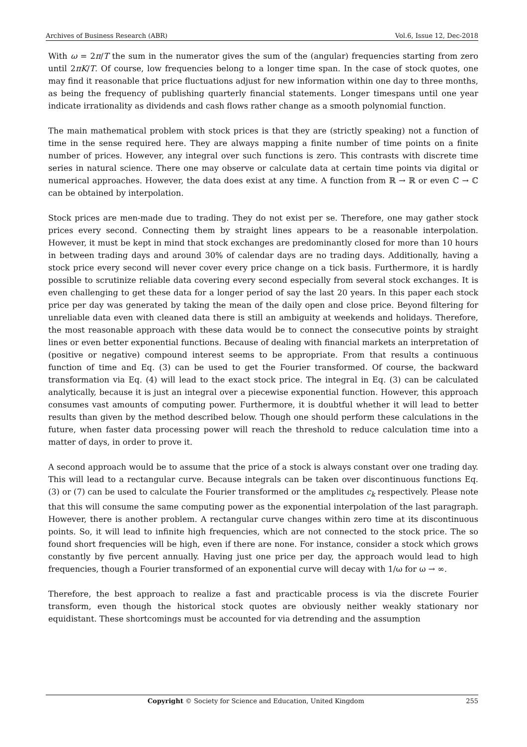Archives of Business Research (ABR) Vol.6, Issue 12, Dec-2018
With ω = 2π/T the sum in the numerator gives the sum of the (angular) frequencies starting from zero until 2πK/T. Of course, low frequencies belong to a longer time span. In the case of stock quotes, one may find it reasonable that price fluctuations adjust for new information within one day to three months, as being the frequency of publishing quarterly financial statements. Longer timespans until one year indicate irrationality as dividends and cash flows rather change as a smooth polynomial function.
The main mathematical problem with stock prices is that they are (strictly speaking) not a function of time in the sense required here. They are always mapping a finite number of time points on a finite number of prices. However, any integral over such functions is zero. This contrasts with discrete time series in natural science. There one may observe or calculate data at certain time points via digital or numerical approaches. However, the data does exist at any time. A function from ℝ → ℝ or even ℂ → ℂ can be obtained by interpolation.
Stock prices are men-made due to trading. They do not exist per se. Therefore, one may gather stock prices every second. Connecting them by straight lines appears to be a reasonable interpolation. However, it must be kept in mind that stock exchanges are predominantly closed for more than 10 hours in between trading days and around 30% of calendar days are no trading days. Additionally, having a stock price every second will never cover every price change on a tick basis. Furthermore, it is hardly possible to scrutinize reliable data covering every second especially from several stock exchanges. It is even challenging to get these data for a longer period of say the last 20 years. In this paper each stock price per day was generated by taking the mean of the daily open and close price. Beyond filtering for unreliable data even with cleaned data there is still an ambiguity at weekends and holidays. Therefore, the most reasonable approach with these data would be to connect the consecutive points by straight lines or even better exponential functions. Because of dealing with financial markets an interpretation of (positive or negative) compound interest seems to be appropriate. From that results a continuous function of time and Eq. (3) can be used to get the Fourier transformed. Of course, the backward transformation via Eq. (4) will lead to the exact stock price. The integral in Eq. (3) can be calculated analytically, because it is just an integral over a piecewise exponential function. However, this approach consumes vast amounts of computing power. Furthermore, it is doubtful whether it will lead to better results than given by the method described below. Though one should perform these calculations in the future, when faster data processing power will reach the threshold to reduce calculation time into a matter of days, in order to prove it.
A second approach would be to assume that the price of a stock is always constant over one trading day. This will lead to a rectangular curve. Because integrals can be taken over discontinuous functions Eq. (3) or (7) can be used to calculate the Fourier transformed or the amplitudes c<sub>k</sub> respectively. Please note that this will consume the same computing power as the exponential interpolation of the last paragraph. However, there is another problem. A rectangular curve changes within zero time at its discontinuous points. So, it will lead to infinite high frequencies, which are not connected to the stock price. The so found short frequencies will be high, even if there are none. For instance, consider a stock which grows constantly by five percent annually. Having just one price per day, the approach would lead to high frequencies, though a Fourier transformed of an exponential curve will decay with 1/ω for ω → ∞.
Therefore, the best approach to realize a fast and practicable process is via the discrete Fourier transform, even though the historical stock quotes are obviously neither weakly stationary nor equidistant. These shortcomings must be accounted for via detrending and the assumption
Copyright © Society for Science and Education, United Kingdom 255